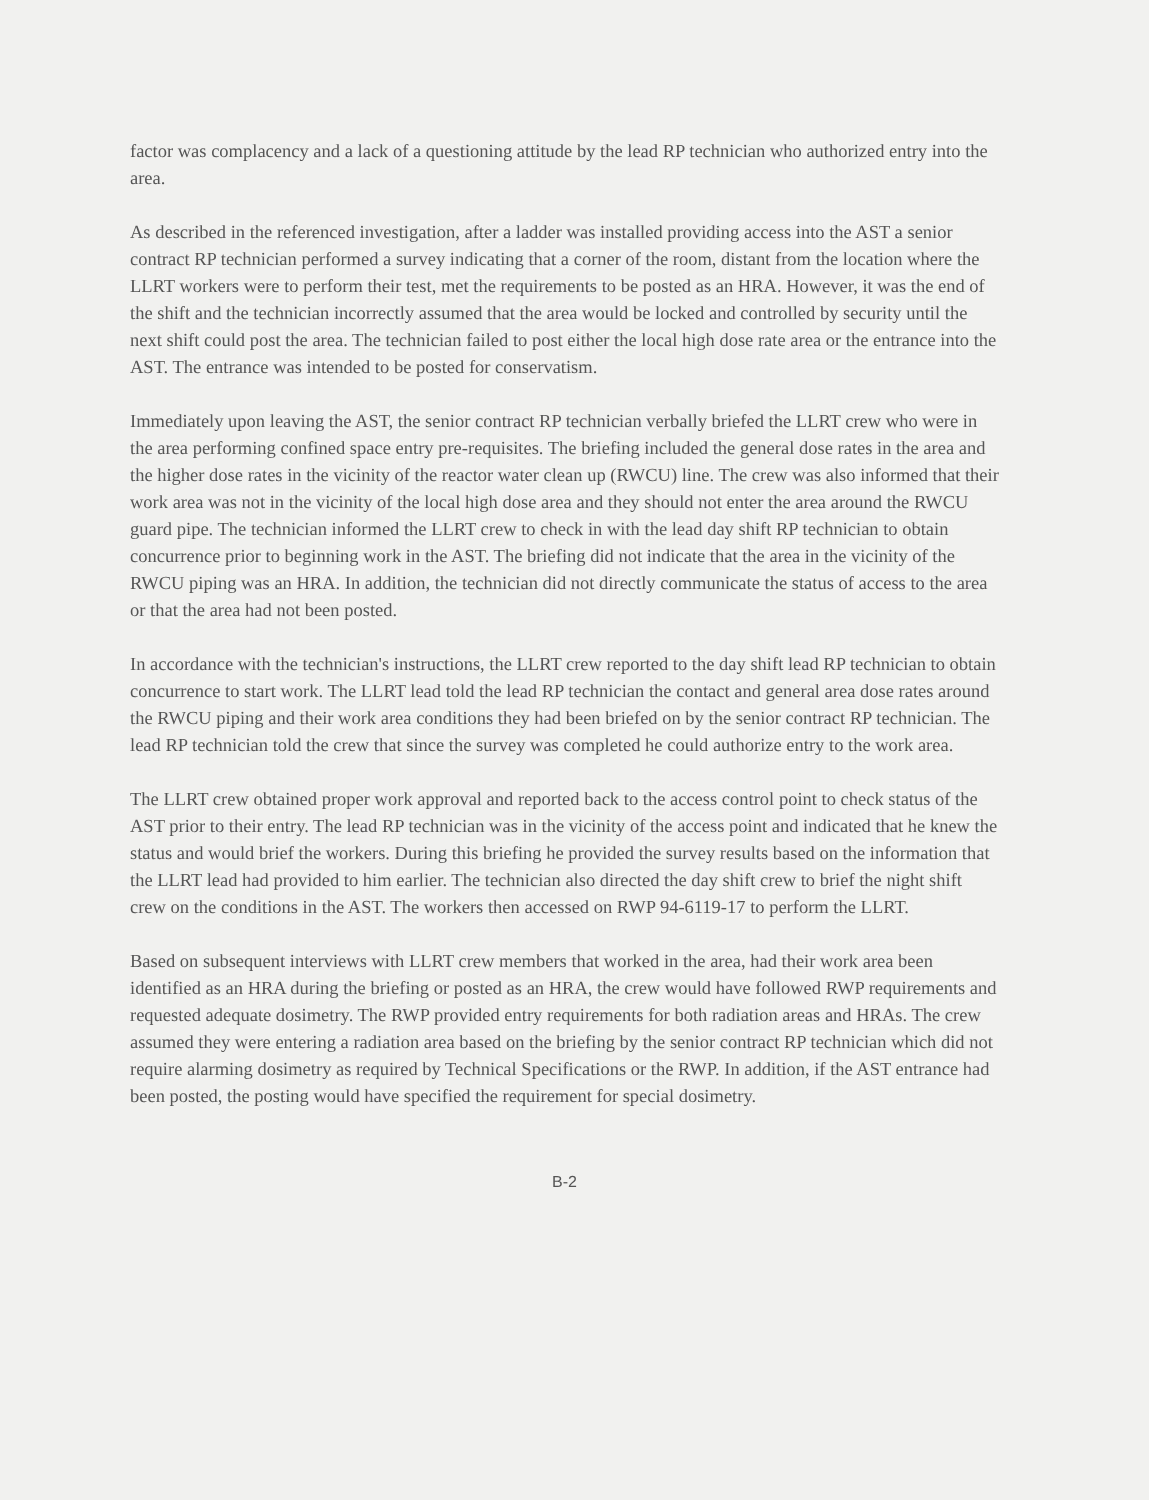factor was complacency and a lack of a questioning attitude by the lead RP technician who authorized entry into the area.
As described in the referenced investigation, after a ladder was installed providing access into the AST a senior contract RP technician performed a survey indicating that a corner of the room, distant from the location where the LLRT workers were to perform their test, met the requirements to be posted as an HRA. However, it was the end of the shift and the technician incorrectly assumed that the area would be locked and controlled by security until the next shift could post the area. The technician failed to post either the local high dose rate area or the entrance into the AST. The entrance was intended to be posted for conservatism.
Immediately upon leaving the AST, the senior contract RP technician verbally briefed the LLRT crew who were in the area performing confined space entry pre-requisites. The briefing included the general dose rates in the area and the higher dose rates in the vicinity of the reactor water clean up (RWCU) line. The crew was also informed that their work area was not in the vicinity of the local high dose area and they should not enter the area around the RWCU guard pipe. The technician informed the LLRT crew to check in with the lead day shift RP technician to obtain concurrence prior to beginning work in the AST. The briefing did not indicate that the area in the vicinity of the RWCU piping was an HRA. In addition, the technician did not directly communicate the status of access to the area or that the area had not been posted.
In accordance with the technician's instructions, the LLRT crew reported to the day shift lead RP technician to obtain concurrence to start work. The LLRT lead told the lead RP technician the contact and general area dose rates around the RWCU piping and their work area conditions they had been briefed on by the senior contract RP technician. The lead RP technician told the crew that since the survey was completed he could authorize entry to the work area.
The LLRT crew obtained proper work approval and reported back to the access control point to check status of the AST prior to their entry. The lead RP technician was in the vicinity of the access point and indicated that he knew the status and would brief the workers. During this briefing he provided the survey results based on the information that the LLRT lead had provided to him earlier. The technician also directed the day shift crew to brief the night shift crew on the conditions in the AST. The workers then accessed on RWP 94-6119-17 to perform the LLRT.
Based on subsequent interviews with LLRT crew members that worked in the area, had their work area been identified as an HRA during the briefing or posted as an HRA, the crew would have followed RWP requirements and requested adequate dosimetry. The RWP provided entry requirements for both radiation areas and HRAs. The crew assumed they were entering a radiation area based on the briefing by the senior contract RP technician which did not require alarming dosimetry as required by Technical Specifications or the RWP. In addition, if the AST entrance had been posted, the posting would have specified the requirement for special dosimetry.
B-2